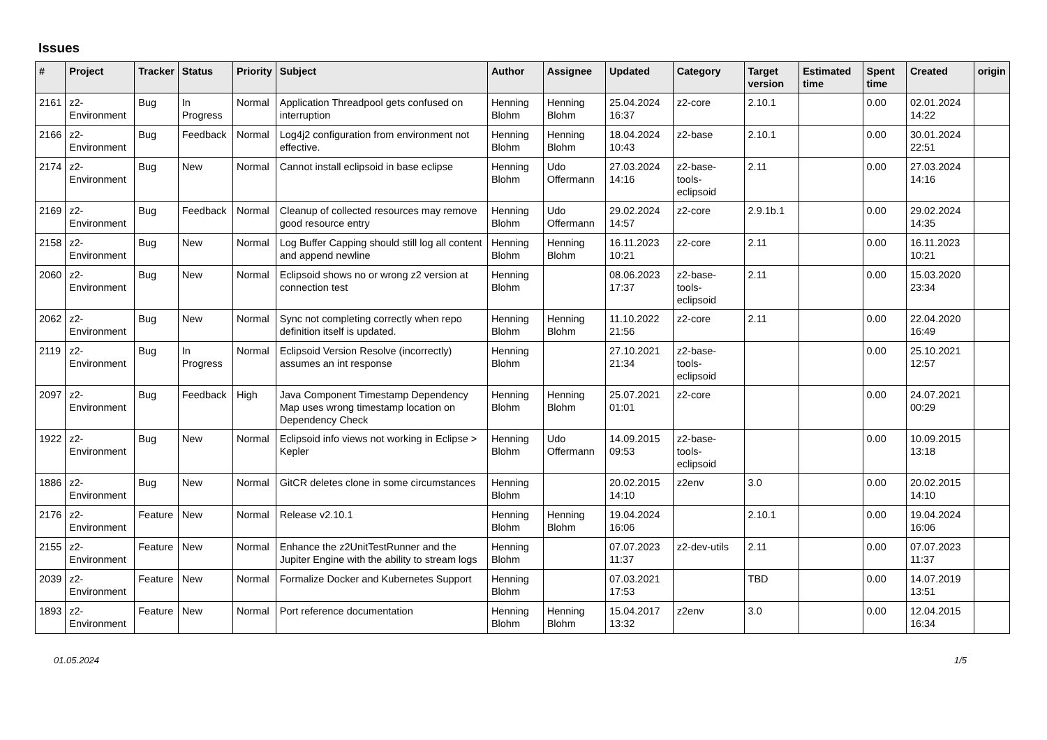Issues
| # | Project | Tracker | Status | Priority | Subject | Author | Assignee | Updated | Category | Target version | Estimated time | Spent time | Created | origin |
| --- | --- | --- | --- | --- | --- | --- | --- | --- | --- | --- | --- | --- | --- | --- |
| 2161 | z2-Environment | Bug | In Progress | Normal | Application Threadpool gets confused on interruption | Henning Blohm | Henning Blohm | 25.04.2024 16:37 | z2-core | 2.10.1 | | 0.00 | 02.01.2024 14:22 | |
| 2166 | z2-Environment | Bug | Feedback | Normal | Log4j2 configuration from environment not effective. | Henning Blohm | Henning Blohm | 18.04.2024 10:43 | z2-base | 2.10.1 | | 0.00 | 30.01.2024 22:51 | |
| 2174 | z2-Environment | Bug | New | Normal | Cannot install eclipsoid in base eclipse | Henning Blohm | Udo Offermann | 27.03.2024 14:16 | z2-base-tools-eclipsoid | 2.11 | | 0.00 | 27.03.2024 14:16 | |
| 2169 | z2-Environment | Bug | Feedback | Normal | Cleanup of collected resources may remove good resource entry | Henning Blohm | Udo Offermann | 29.02.2024 14:57 | z2-core | 2.9.1b.1 | | 0.00 | 29.02.2024 14:35 | |
| 2158 | z2-Environment | Bug | New | Normal | Log Buffer Capping should still log all content and append newline | Henning Blohm | Henning Blohm | 16.11.2023 10:21 | z2-core | 2.11 | | 0.00 | 16.11.2023 10:21 | |
| 2060 | z2-Environment | Bug | New | Normal | Eclipsoid shows no or wrong z2 version at connection test | Henning Blohm | | 08.06.2023 17:37 | z2-base-tools-eclipsoid | 2.11 | | 0.00 | 15.03.2020 23:34 | |
| 2062 | z2-Environment | Bug | New | Normal | Sync not completing correctly when repo definition itself is updated. | Henning Blohm | Henning Blohm | 11.10.2022 21:56 | z2-core | 2.11 | | 0.00 | 22.04.2020 16:49 | |
| 2119 | z2-Environment | Bug | In Progress | Normal | Eclipsoid Version Resolve (incorrectly) assumes an int response | Henning Blohm | | 27.10.2021 21:34 | z2-base-tools-eclipsoid | | | 0.00 | 25.10.2021 12:57 | |
| 2097 | z2-Environment | Bug | Feedback | High | Java Component Timestamp Dependency Map uses wrong timestamp location on Dependency Check | Henning Blohm | Henning Blohm | 25.07.2021 01:01 | z2-core | | | 0.00 | 24.07.2021 00:29 | |
| 1922 | z2-Environment | Bug | New | Normal | Eclipsoid info views not working in Eclipse > Kepler | Henning Blohm | Udo Offermann | 14.09.2015 09:53 | z2-base-tools-eclipsoid | | | 0.00 | 10.09.2015 13:18 | |
| 1886 | z2-Environment | Bug | New | Normal | GitCR deletes clone in some circumstances | Henning Blohm | | 20.02.2015 14:10 | z2env | 3.0 | | 0.00 | 20.02.2015 14:10 | |
| 2176 | z2-Environment | Feature | New | Normal | Release v2.10.1 | Henning Blohm | Henning Blohm | 19.04.2024 16:06 | | 2.10.1 | | 0.00 | 19.04.2024 16:06 | |
| 2155 | z2-Environment | Feature | New | Normal | Enhance the z2UnitTestRunner and the Jupiter Engine with the ability to stream logs | Henning Blohm | | 07.07.2023 11:37 | z2-dev-utils | 2.11 | | 0.00 | 07.07.2023 11:37 | |
| 2039 | z2-Environment | Feature | New | Normal | Formalize Docker and Kubernetes Support | Henning Blohm | | 07.03.2021 17:53 | | TBD | | 0.00 | 14.07.2019 13:51 | |
| 1893 | z2-Environment | Feature | New | Normal | Port reference documentation | Henning Blohm | Henning Blohm | 15.04.2017 13:32 | z2env | 3.0 | | 0.00 | 12.04.2015 16:34 | |
01.05.2024 1/5